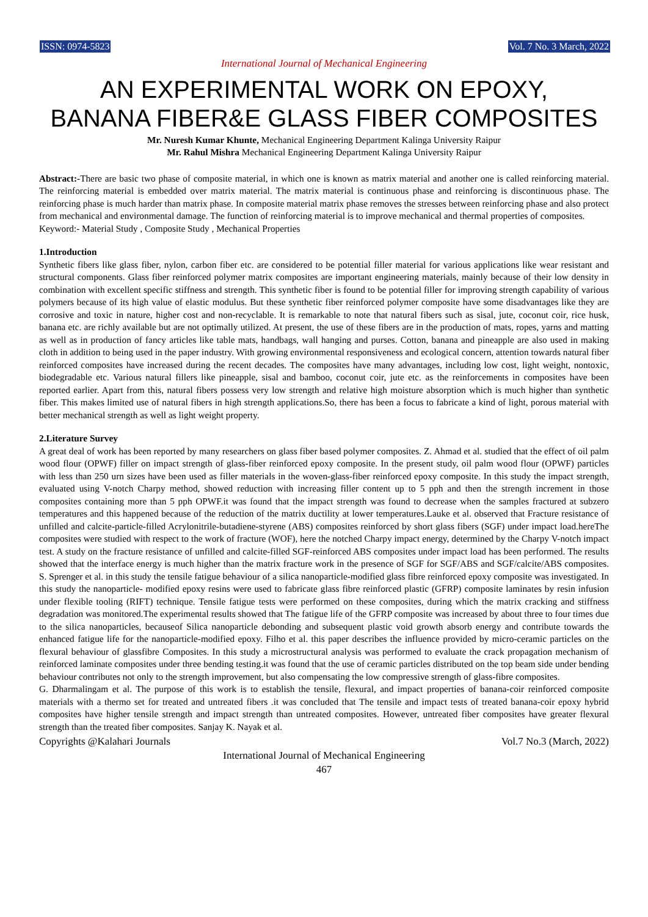ISSN: 0974-5823 Vol. 7 No. 3 March, 2022
International Journal of Mechanical Engineering
AN EXPERIMENTAL WORK ON EPOXY,
BANANA FIBER&E GLASS FIBER COMPOSITES
Mr. Nuresh Kumar Khunte, Mechanical Engineering Department Kalinga University Raipur
Mr. Rahul Mishra Mechanical Engineering Department Kalinga University Raipur
Abstract:-There are basic two phase of composite material, in which one is known as matrix material and another one is called reinforcing material. The reinforcing material is embedded over matrix material. The matrix material is continuous phase and reinforcing is discontinuous phase. The reinforcing phase is much harder than matrix phase. In composite material matrix phase removes the stresses between reinforcing phase and also protect from mechanical and environmental damage. The function of reinforcing material is to improve mechanical and thermal properties of composites.
Keyword:- Material Study , Composite Study , Mechanical Properties
1.Introduction
Synthetic fibers like glass fiber, nylon, carbon fiber etc. are considered to be potential filler material for various applications like wear resistant and structural components. Glass fiber reinforced polymer matrix composites are important engineering materials, mainly because of their low density in combination with excellent specific stiffness and strength. This synthetic fiber is found to be potential filler for improving strength capability of various polymers because of its high value of elastic modulus. But these synthetic fiber reinforced polymer composite have some disadvantages like they are corrosive and toxic in nature, higher cost and non-recyclable. It is remarkable to note that natural fibers such as sisal, jute, coconut coir, rice husk, banana etc. are richly available but are not optimally utilized. At present, the use of these fibers are in the production of mats, ropes, yarns and matting as well as in production of fancy articles like table mats, handbags, wall hanging and purses. Cotton, banana and pineapple are also used in making cloth in addition to being used in the paper industry. With growing environmental responsiveness and ecological concern, attention towards natural fiber reinforced composites have increased during the recent decades. The composites have many advantages, including low cost, light weight, nontoxic, biodegradable etc. Various natural fillers like pineapple, sisal and bamboo, coconut coir, jute etc. as the reinforcements in composites have been reported earlier. Apart from this, natural fibers possess very low strength and relative high moisture absorption which is much higher than synthetic fiber. This makes limited use of natural fibers in high strength applications.So, there has been a focus to fabricate a kind of light, porous material with better mechanical strength as well as light weight property.
2.Literature Survey
A great deal of work has been reported by many researchers on glass fiber based polymer composites. Z. Ahmad et al. studied that the effect of oil palm wood flour (OPWF) filler on impact strength of glass-fiber reinforced epoxy composite. In the present study, oil palm wood flour (OPWF) particles with less than 250 urn sizes have been used as filler materials in the woven-glass-fiber reinforced epoxy composite. In this study the impact strength, evaluated using V-notch Charpy method, showed reduction with increasing filler content up to 5 pph and then the strength increment in those composites containing more than 5 pph OPWF.it was found that the impact strength was found to decrease when the samples fractured at subzero temperatures and this happened because of the reduction of the matrix ductility at lower temperatures.Lauke et al. observed that Fracture resistance of unfilled and calcite-particle-filled Acrylonitrile-butadiene-styrene (ABS) composites reinforced by short glass fibers (SGF) under impact load.hereThe composites were studied with respect to the work of fracture (WOF), here the notched Charpy impact energy, determined by the Charpy V-notch impact test. A study on the fracture resistance of unfilled and calcite-filled SGF-reinforced ABS composites under impact load has been performed. The results showed that the interface energy is much higher than the matrix fracture work in the presence of SGF for SGF/ABS and SGF/calcite/ABS composites. S. Sprenger et al. in this study the tensile fatigue behaviour of a silica nanoparticle-modified glass fibre reinforced epoxy composite was investigated. In this study the nanoparticle- modified epoxy resins were used to fabricate glass fibre reinforced plastic (GFRP) composite laminates by resin infusion under flexible tooling (RIFT) technique. Tensile fatigue tests were performed on these composites, during which the matrix cracking and stiffness degradation was monitored.The experimental results showed that The fatigue life of the GFRP composite was increased by about three to four times due to the silica nanoparticles, becauseof Silica nanoparticle debonding and subsequent plastic void growth absorb energy and contribute towards the enhanced fatigue life for the nanoparticle-modified epoxy. Filho et al. this paper describes the influence provided by micro-ceramic particles on the flexural behaviour of glassfibre Composites. In this study a microstructural analysis was performed to evaluate the crack propagation mechanism of reinforced laminate composites under three bending testing.it was found that the use of ceramic particles distributed on the top beam side under bending behaviour contributes not only to the strength improvement, but also compensating the low compressive strength of glass-fibre composites.
G. Dharmalingam et al. The purpose of this work is to establish the tensile, flexural, and impact properties of banana-coir reinforced composite materials with a thermo set for treated and untreated fibers .it was concluded that The tensile and impact tests of treated banana-coir epoxy hybrid composites have higher tensile strength and impact strength than untreated composites. However, untreated fiber composites have greater flexural strength than the treated fiber composites. Sanjay K. Nayak et al.
Copyrights @Kalahari Journals Vol.7 No.3 (March, 2022)
International Journal of Mechanical Engineering
467